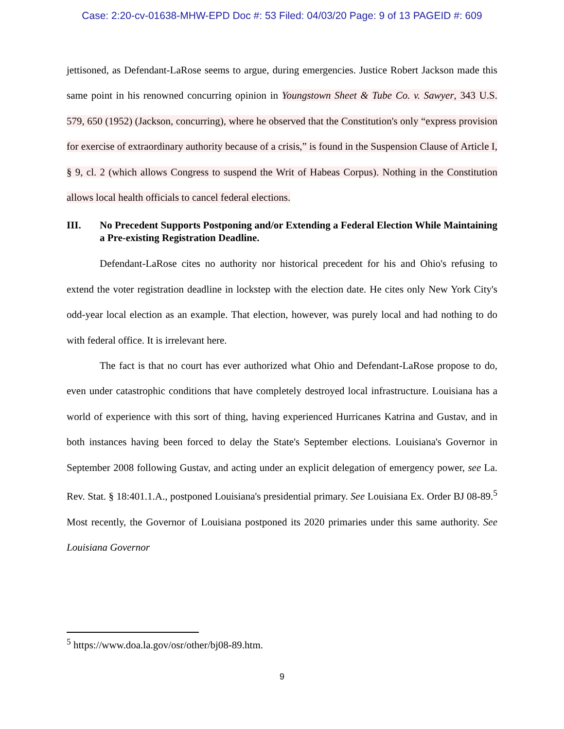Case: 2:20-cv-01638-MHW-EPD Doc #: 53 Filed: 04/03/20 Page: 9 of 13 PAGEID #: 609
jettisoned, as Defendant-LaRose seems to argue, during emergencies. Justice Robert Jackson made this same point in his renowned concurring opinion in Youngstown Sheet & Tube Co. v. Sawyer, 343 U.S. 579, 650 (1952) (Jackson, concurring), where he observed that the Constitution's only “express provision for exercise of extraordinary authority because of a crisis,” is found in the Suspension Clause of Article I, § 9, cl. 2 (which allows Congress to suspend the Writ of Habeas Corpus). Nothing in the Constitution allows local health officials to cancel federal elections.
III. No Precedent Supports Postponing and/or Extending a Federal Election While Maintaining a Pre-existing Registration Deadline.
Defendant-LaRose cites no authority nor historical precedent for his and Ohio's refusing to extend the voter registration deadline in lockstep with the election date. He cites only New York City's odd-year local election as an example. That election, however, was purely local and had nothing to do with federal office. It is irrelevant here.
The fact is that no court has ever authorized what Ohio and Defendant-LaRose propose to do, even under catastrophic conditions that have completely destroyed local infrastructure. Louisiana has a world of experience with this sort of thing, having experienced Hurricanes Katrina and Gustav, and in both instances having been forced to delay the State's September elections. Louisiana's Governor in September 2008 following Gustav, and acting under an explicit delegation of emergency power, see La. Rev. Stat. § 18:401.1.A., postponed Louisiana's presidential primary. See Louisiana Ex. Order BJ 08-89.<sup>5</sup> Most recently, the Governor of Louisiana postponed its 2020 primaries under this same authority. See Louisiana Governor
<sup>5</sup> https://www.doa.la.gov/osr/other/bj08-89.htm.
9